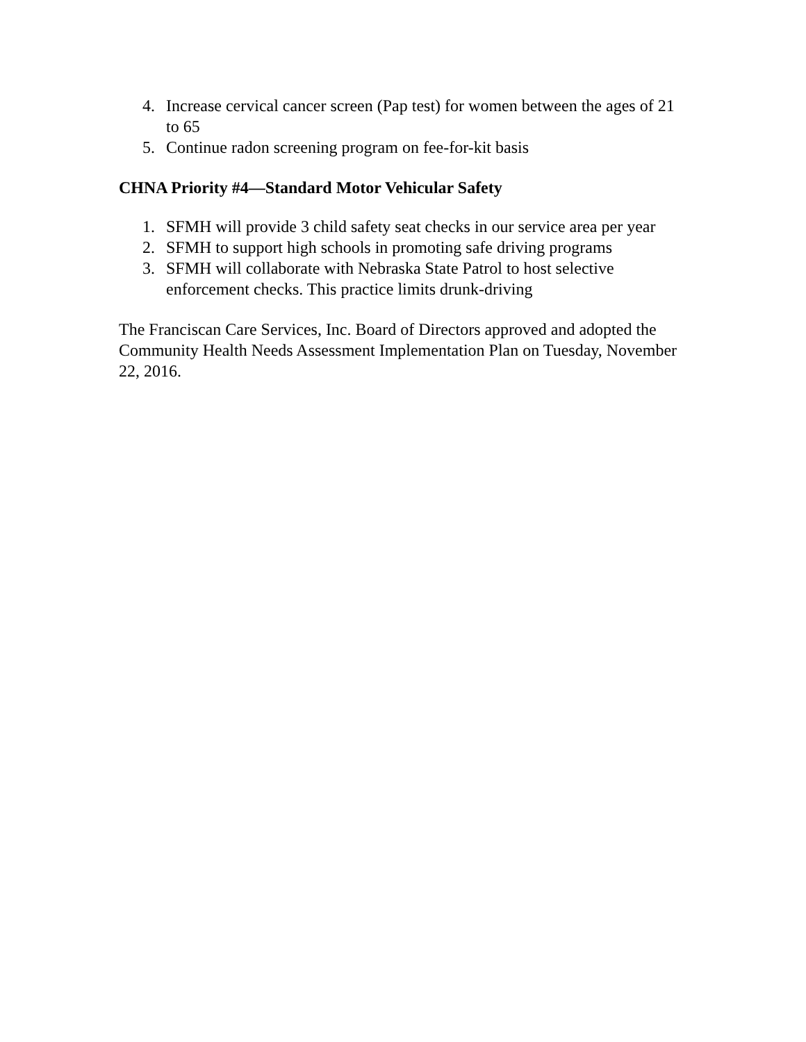4. Increase cervical cancer screen (Pap test) for women between the ages of 21 to 65
5. Continue radon screening program on fee-for-kit basis
CHNA Priority #4—Standard Motor Vehicular Safety
1. SFMH will provide 3 child safety seat checks in our service area per year
2. SFMH to support high schools in promoting safe driving programs
3. SFMH will collaborate with Nebraska State Patrol to host selective enforcement checks. This practice limits drunk-driving
The Franciscan Care Services, Inc. Board of Directors approved and adopted the Community Health Needs Assessment Implementation Plan on Tuesday, November 22, 2016.